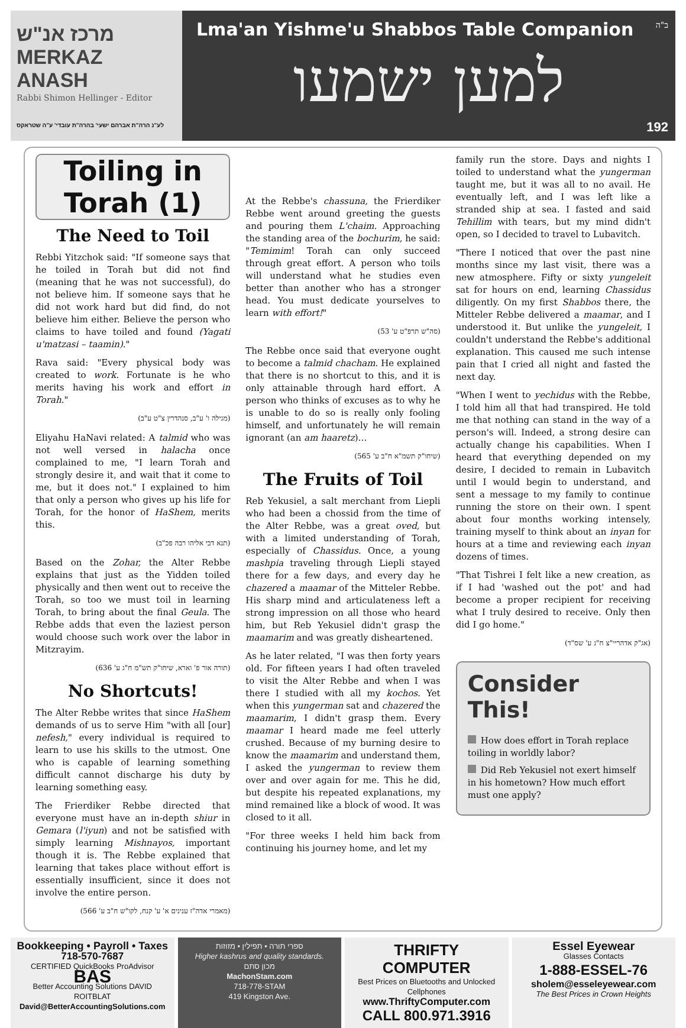מרכז אנ"ש
MERKAZ ANASH
Rabbi Shimon Hellinger - Editor
לע"נ הרה"ת אברהם ישעי' בהרה"ת עובדי' ע"ה שטראקס
ב"ה
Lma'an Yishme'u Shabbos Table Companion
למען ישמעו
192
Toiling in Torah (1)
The Need to Toil
Rebbi Yitzchok said: "If someone says that he toiled in Torah but did not find (meaning that he was not successful), do not believe him. If someone says that he did not work hard but did find, do not believe him either. Believe the person who claims to have toiled and found (Yagati u'matzasi – taamin)."
Rava said: "Every physical body was created to work. Fortunate is he who merits having his work and effort in Torah."
(מגילה ו' ע"ב, סנהדרין צ"ט ע"ב)
Eliyahu HaNavi related: A talmid who was not well versed in halacha once complained to me, "I learn Torah and strongly desire it, and wait that it come to me, but it does not." I explained to him that only a person who gives up his life for Torah, for the honor of HaShem, merits this.
(תנא דבי אליהו רבה פכ"ב)
Based on the Zohar, the Alter Rebbe explains that just as the Yidden toiled physically and then went out to receive the Torah, so too we must toil in learning Torah, to bring about the final Geula. The Rebbe adds that even the laziest person would choose such work over the labor in Mitzrayim.
(תורה אור פ' וארא, שיחו"ק תש"מ ח"ג ע' 636)
No Shortcuts!
The Alter Rebbe writes that since HaShem demands of us to serve Him "with all [our] nefesh," every individual is required to learn to use his skills to the utmost. One who is capable of learning something difficult cannot discharge his duty by learning something easy.
The Frierdiker Rebbe directed that everyone must have an in-depth shiur in Gemara (l'iyun) and not be satisfied with simply learning Mishnayos, important though it is. The Rebbe explained that learning that takes place without effort is essentially insufficient, since it does not involve the entire person.
(מאמרי אדה"ז ענינים א' ע' קנח, לקו"ש ח"ב ע' 566)
At the Rebbe's chassuna, the Frierdiker Rebbe went around greeting the guests and pouring them L'chaim. Approaching the standing area of the bochurim, he said: "Temimim! Torah can only succeed through great effort. A person who toils will understand what he studies even better than another who has a stronger head. You must dedicate yourselves to learn with effort!"
(סה"ש תרפ"ט ע' 53)
The Rebbe once said that everyone ought to become a talmid chacham. He explained that there is no shortcut to this, and it is only attainable through hard effort. A person who thinks of excuses as to why he is unable to do so is really only fooling himself, and unfortunately he will remain ignorant (an am haaretz)…
(שיחו"ק תשמ"א ח"ב ע' 565)
The Fruits of Toil
Reb Yekusiel, a salt merchant from Liepli who had been a chossid from the time of the Alter Rebbe, was a great oved, but with a limited understanding of Torah, especially of Chassidus. Once, a young mashpia traveling through Liepli stayed there for a few days, and every day he chazered a maamar of the Mitteler Rebbe. His sharp mind and articulateness left a strong impression on all those who heard him, but Reb Yekusiel didn't grasp the maamarim and was greatly disheartened.
As he later related, "I was then forty years old. For fifteen years I had often traveled to visit the Alter Rebbe and when I was there I studied with all my kochos. Yet when this yungerman sat and chazered the maamarim, I didn't grasp them. Every maamar I heard made me feel utterly crushed. Because of my burning desire to know the maamarim and understand them, I asked the yungerman to review them over and over again for me. This he did, but despite his repeated explanations, my mind remained like a block of wood. It was closed to it all.
"For three weeks I held him back from continuing his journey home, and let my
family run the store. Days and nights I toiled to understand what the yungerman taught me, but it was all to no avail. He eventually left, and I was left like a stranded ship at sea. I fasted and said Tehillim with tears, but my mind didn't open, so I decided to travel to Lubavitch.
"There I noticed that over the past nine months since my last visit, there was a new atmosphere. Fifty or sixty yungeleit sat for hours on end, learning Chassidus diligently. On my first Shabbos there, the Mitteler Rebbe delivered a maamar, and I understood it. But unlike the yungeleit, I couldn't understand the Rebbe's additional explanation. This caused me such intense pain that I cried all night and fasted the next day.
"When I went to yechidus with the Rebbe, I told him all that had transpired. He told me that nothing can stand in the way of a person's will. Indeed, a strong desire can actually change his capabilities. When I heard that everything depended on my desire, I decided to remain in Lubavitch until I would begin to understand, and sent a message to my family to continue running the store on their own. I spent about four months working intensely, training myself to think about an inyan for hours at a time and reviewing each inyan dozens of times.
"That Tishrei I felt like a new creation, as if I had 'washed out the pot' and had become a proper recipient for receiving what I truly desired to receive. Only then did I go home."
(אג"ק אדהריי"צ ח"ג ע' שס"ד)
Consider This!
How does effort in Torah replace toiling in worldly labor?
Did Reb Yekusiel not exert himself in his hometown? How much effort must one apply?
Bookkeeping • Payroll • Taxes
718-570-7687
CERTIFIED QuickBooks ProAdvisor
BAS
Better Accounting Solutions DAVID ROITBLAT
David@BetterAccountingSolutions.com
ספרי תורה • תפילין • מזוזות
Higher kashrus and quality standards.
מכון סתם
MachonStam.com
718-778-STAM
419 Kingston Ave.
THRIFTY COMPUTER
Best Prices on Bluetooths and Unlocked Cellphones
www.ThriftyComputer.com
CALL 800.971.3916
Essel Eyewear
Glasses Contacts
1-888-ESSEL-76
sholem@esseleyewear.com
The Best Prices in Crown Heights